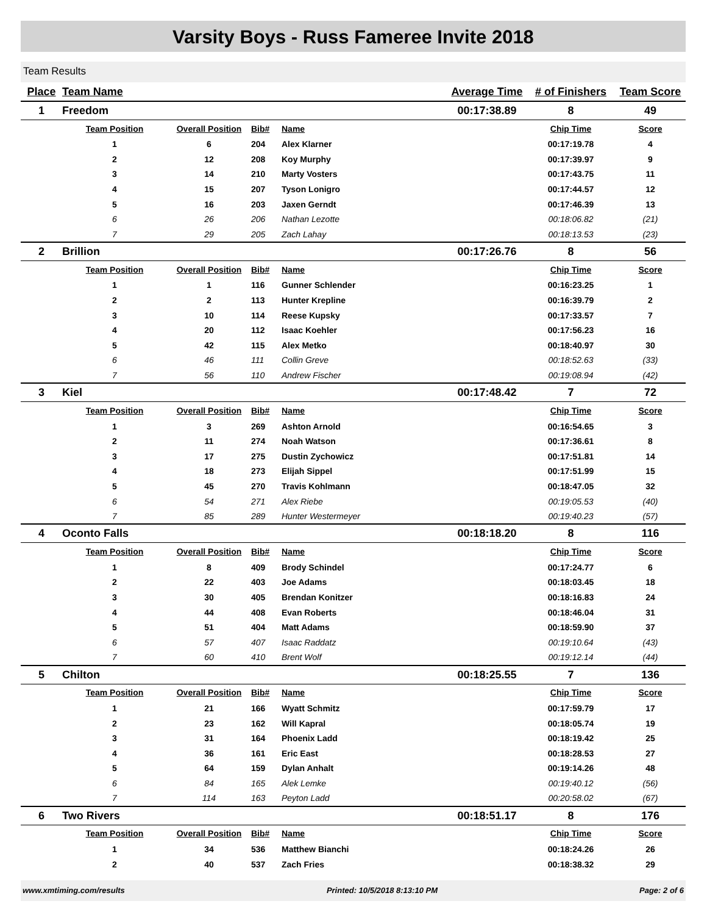Varsity Boys - Russ Fameree Invite 2018
Team Results
| Place | Team Name | | | | Average Time | # of Finishers | Team Score |
| --- | --- | --- | --- | --- | --- | --- | --- |
| 1 | Freedom | | | | 00:17:38.89 | 8 | 49 |
| | Team Position | Overall Position | Bib# | Name | | Chip Time | Score |
| | 1 | 6 | 204 | Alex Klarner | | 00:17:19.78 | 4 |
| | 2 | 12 | 208 | Koy Murphy | | 00:17:39.97 | 9 |
| | 3 | 14 | 210 | Marty Vosters | | 00:17:43.75 | 11 |
| | 4 | 15 | 207 | Tyson Lonigro | | 00:17:44.57 | 12 |
| | 5 | 16 | 203 | Jaxen Gerndt | | 00:17:46.39 | 13 |
| | 6 | 26 | 206 | Nathan Lezotte | | 00:18:06.82 | (21) |
| | 7 | 29 | 205 | Zach Lahay | | 00:18:13.53 | (23) |
| 2 | Brillion | | | | 00:17:26.76 | 8 | 56 |
| | Team Position | Overall Position | Bib# | Name | | Chip Time | Score |
| | 1 | 1 | 116 | Gunner Schlender | | 00:16:23.25 | 1 |
| | 2 | 2 | 113 | Hunter Krepline | | 00:16:39.79 | 2 |
| | 3 | 10 | 114 | Reese Kupsky | | 00:17:33.57 | 7 |
| | 4 | 20 | 112 | Isaac Koehler | | 00:17:56.23 | 16 |
| | 5 | 42 | 115 | Alex Metko | | 00:18:40.97 | 30 |
| | 6 | 46 | 111 | Collin Greve | | 00:18:52.63 | (33) |
| | 7 | 56 | 110 | Andrew Fischer | | 00:19:08.94 | (42) |
| 3 | Kiel | | | | 00:17:48.42 | 7 | 72 |
| | Team Position | Overall Position | Bib# | Name | | Chip Time | Score |
| | 1 | 3 | 269 | Ashton Arnold | | 00:16:54.65 | 3 |
| | 2 | 11 | 274 | Noah Watson | | 00:17:36.61 | 8 |
| | 3 | 17 | 275 | Dustin Zychowicz | | 00:17:51.81 | 14 |
| | 4 | 18 | 273 | Elijah Sippel | | 00:17:51.99 | 15 |
| | 5 | 45 | 270 | Travis Kohlmann | | 00:18:47.05 | 32 |
| | 6 | 54 | 271 | Alex Riebe | | 00:19:05.53 | (40) |
| | 7 | 85 | 289 | Hunter Westermeyer | | 00:19:40.23 | (57) |
| 4 | Oconto Falls | | | | 00:18:18.20 | 8 | 116 |
| | Team Position | Overall Position | Bib# | Name | | Chip Time | Score |
| | 1 | 8 | 409 | Brody Schindel | | 00:17:24.77 | 6 |
| | 2 | 22 | 403 | Joe Adams | | 00:18:03.45 | 18 |
| | 3 | 30 | 405 | Brendan Konitzer | | 00:18:16.83 | 24 |
| | 4 | 44 | 408 | Evan Roberts | | 00:18:46.04 | 31 |
| | 5 | 51 | 404 | Matt Adams | | 00:18:59.90 | 37 |
| | 6 | 57 | 407 | Isaac Raddatz | | 00:19:10.64 | (43) |
| | 7 | 60 | 410 | Brent Wolf | | 00:19:12.14 | (44) |
| 5 | Chilton | | | | 00:18:25.55 | 7 | 136 |
| | Team Position | Overall Position | Bib# | Name | | Chip Time | Score |
| | 1 | 21 | 166 | Wyatt Schmitz | | 00:17:59.79 | 17 |
| | 2 | 23 | 162 | Will Kapral | | 00:18:05.74 | 19 |
| | 3 | 31 | 164 | Phoenix Ladd | | 00:18:19.42 | 25 |
| | 4 | 36 | 161 | Eric East | | 00:18:28.53 | 27 |
| | 5 | 64 | 159 | Dylan Anhalt | | 00:19:14.26 | 48 |
| | 6 | 84 | 165 | Alek Lemke | | 00:19:40.12 | (56) |
| | 7 | 114 | 163 | Peyton Ladd | | 00:20:58.02 | (67) |
| 6 | Two Rivers | | | | 00:18:51.17 | 8 | 176 |
| | Team Position | Overall Position | Bib# | Name | | Chip Time | Score |
| | 1 | 34 | 536 | Matthew Bianchi | | 00:18:24.26 | 26 |
| | 2 | 40 | 537 | Zach Fries | | 00:18:38.32 | 29 |
www.xmtiming.com/results Printed: 10/5/2018 8:13:10 PM Page: 2 of 6